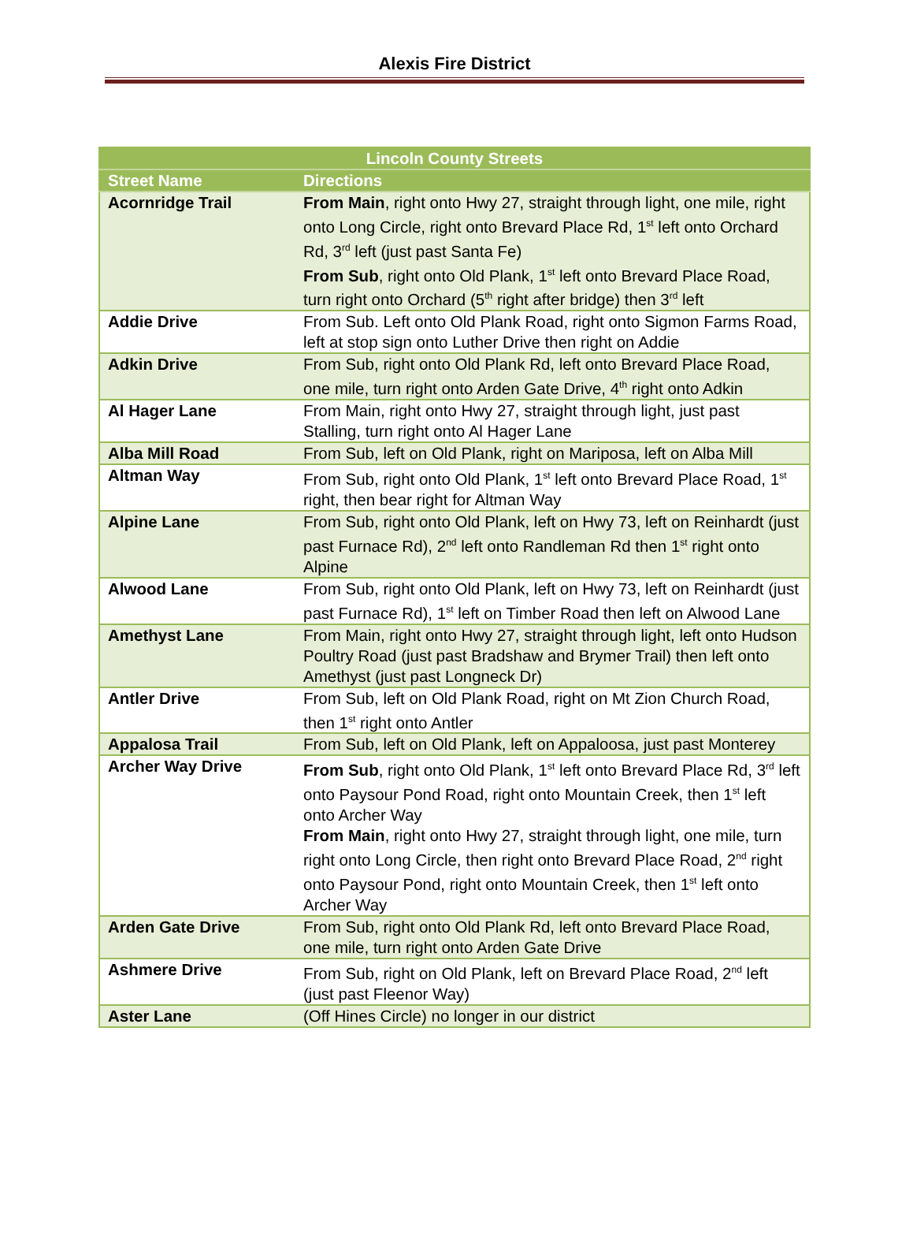Alexis Fire District
| Lincoln County Streets | |
| --- | --- |
| Street Name | Directions |
| Acornridge Trail | From Main , right onto Hwy 27, straight through light, one mile, right onto Long Circle, right onto Brevard Place Rd, 1<sup>st</sup> left onto Orchard Rd, 3<sup>rd</sup> left (just past Santa Fe) From Sub , right onto Old Plank, 1<sup>st</sup> left onto Brevard Place Road, turn right onto Orchard (5<sup>th</sup> right after bridge) then 3<sup>rd</sup> left |
| Addie Drive | From Sub. Left onto Old Plank Road, right onto Sigmon Farms Road, left at stop sign onto Luther Drive then right on Addie |
| Adkin Drive | From Sub, right onto Old Plank Rd, left onto Brevard Place Road, one mile, turn right onto Arden Gate Drive, 4<sup>th</sup> right onto Adkin |
| Al Hager Lane | From Main, right onto Hwy 27, straight through light, just past Stalling, turn right onto Al Hager Lane |
| Alba Mill Road | From Sub, left on Old Plank, right on Mariposa, left on Alba Mill |
| Altman Way | From Sub, right onto Old Plank, 1<sup>st</sup> left onto Brevard Place Road, 1<sup>st</sup> right, then bear right for Altman Way |
| Alpine Lane | From Sub, right onto Old Plank, left on Hwy 73, left on Reinhardt (just past Furnace Rd), 2<sup>nd</sup> left onto Randleman Rd then 1<sup>st</sup> right onto Alpine |
| Alwood Lane | From Sub, right onto Old Plank, left on Hwy 73, left on Reinhardt (just past Furnace Rd), 1<sup>st</sup> left on Timber Road then left on Alwood Lane |
| Amethyst Lane | From Main, right onto Hwy 27, straight through light, left onto Hudson Poultry Road (just past Bradshaw and Brymer Trail) then left onto Amethyst (just past Longneck Dr) |
| Antler Drive | From Sub, left on Old Plank Road, right on Mt Zion Church Road, then 1<sup>st</sup> right onto Antler |
| Appalosa Trail | From Sub, left on Old Plank, left on Appaloosa, just past Monterey |
| Archer Way Drive | From Sub , right onto Old Plank, 1<sup>st</sup> left onto Brevard Place Rd, 3<sup>rd</sup> left onto Paysour Pond Road, right onto Mountain Creek, then 1<sup>st</sup> left onto Archer Way From Main , right onto Hwy 27, straight through light, one mile, turn right onto Long Circle, then right onto Brevard Place Road, 2<sup>nd</sup> right onto Paysour Pond, right onto Mountain Creek, then 1<sup>st</sup> left onto Archer Way |
| Arden Gate Drive | From Sub, right onto Old Plank Rd, left onto Brevard Place Road, one mile, turn right onto Arden Gate Drive |
| Ashmere Drive | From Sub, right on Old Plank, left on Brevard Place Road, 2<sup>nd</sup> left (just past Fleenor Way) |
| Aster Lane | (Off Hines Circle) no longer in our district |